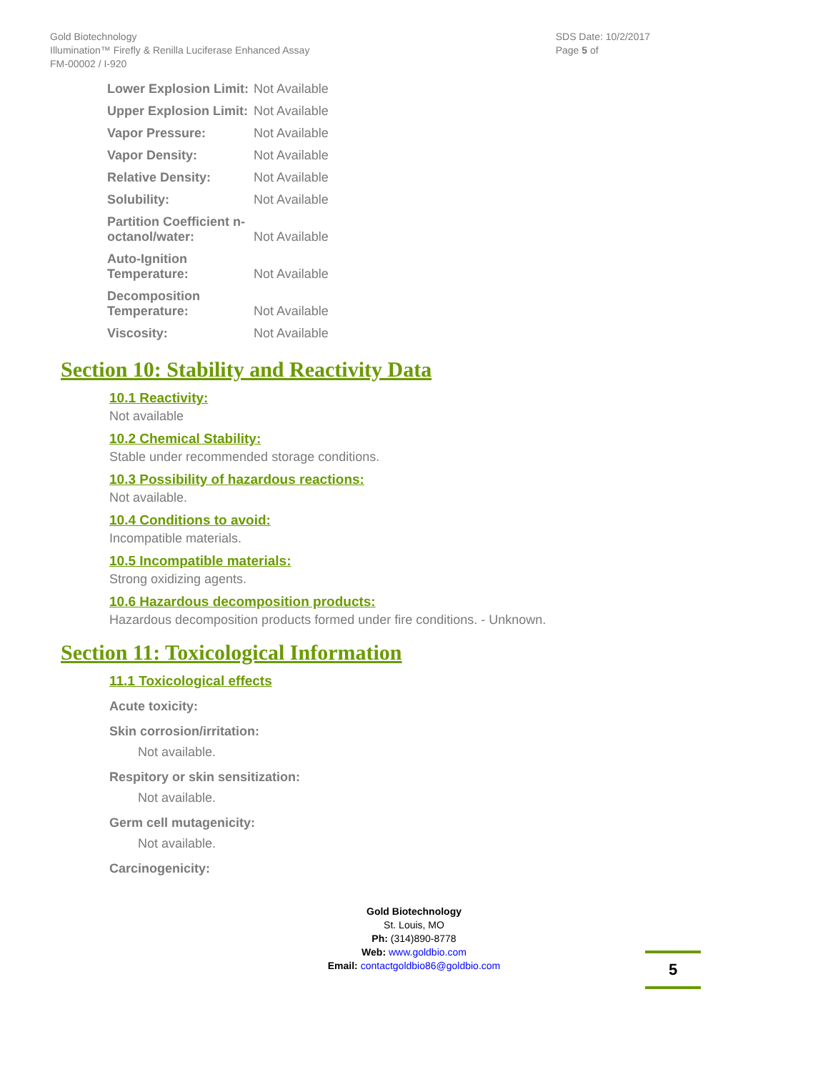Gold Biotechnology
Illumination™ Firefly & Renilla Luciferase Enhanced Assay
FM-00002 / I-920
SDS Date: 10/2/2017
Page 5 of
| Lower Explosion Limit: | Not Available |
| Upper Explosion Limit: | Not Available |
| Vapor Pressure: | Not Available |
| Vapor Density: | Not Available |
| Relative Density: | Not Available |
| Solubility: | Not Available |
| Partition Coefficient n-octanol/water: | Not Available |
| Auto-Ignition Temperature: | Not Available |
| Decomposition Temperature: | Not Available |
| Viscosity: | Not Available |
Section 10: Stability and Reactivity Data
10.1 Reactivity:
Not available
10.2 Chemical Stability:
Stable under recommended storage conditions.
10.3 Possibility of hazardous reactions:
Not available.
10.4 Conditions to avoid:
Incompatible materials.
10.5 Incompatible materials:
Strong oxidizing agents.
10.6 Hazardous decomposition products:
Hazardous decomposition products formed under fire conditions. - Unknown.
Section 11: Toxicological Information
11.1 Toxicological effects
Acute toxicity:
Skin corrosion/irritation:
Not available.
Respitory or skin sensitization:
Not available.
Germ cell mutagenicity:
Not available.
Carcinogenicity:
Gold Biotechnology
St. Louis, MO
Ph: (314)890-8778
Web: www.goldbio.com
Email: contactgoldbio86@goldbio.com
5